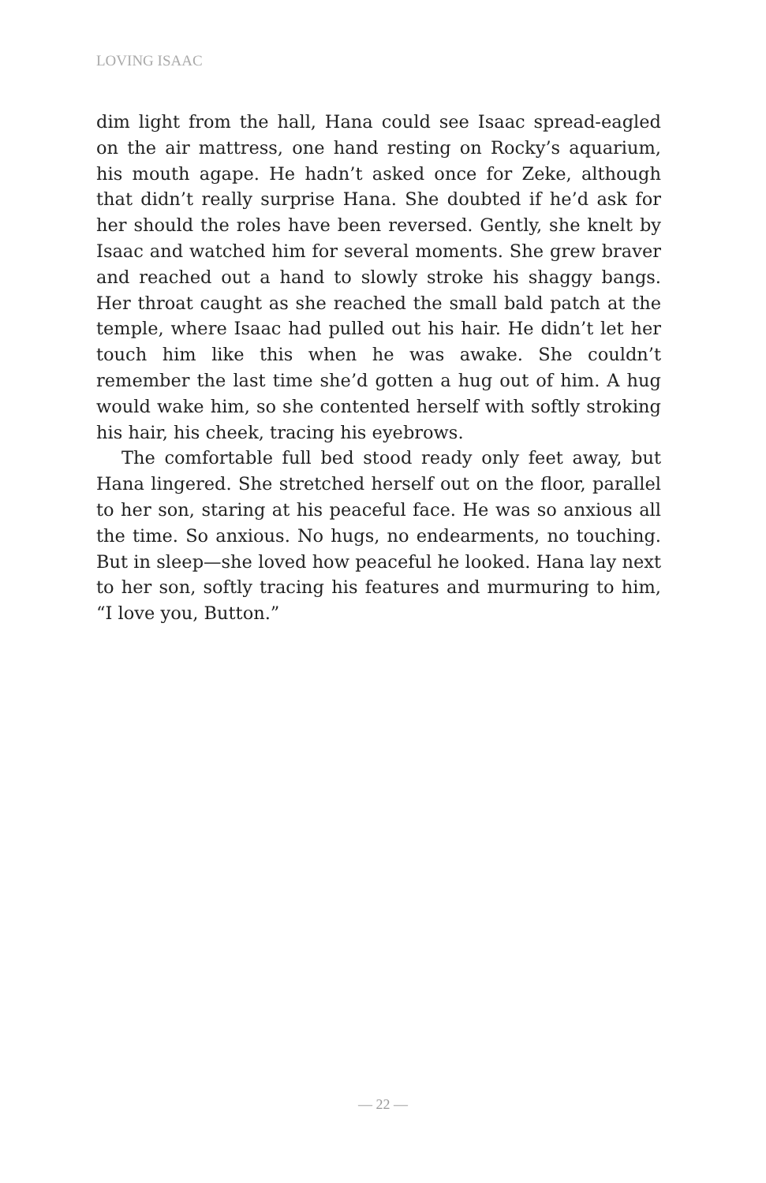LOVING ISAAC
dim light from the hall, Hana could see Isaac spread-eagled on the air mattress, one hand resting on Rocky’s aquarium, his mouth agape. He hadn’t asked once for Zeke, although that didn’t really surprise Hana. She doubted if he’d ask for her should the roles have been reversed. Gently, she knelt by Isaac and watched him for several moments. She grew braver and reached out a hand to slowly stroke his shaggy bangs. Her throat caught as she reached the small bald patch at the temple, where Isaac had pulled out his hair. He didn’t let her touch him like this when he was awake. She couldn’t remember the last time she’d gotten a hug out of him. A hug would wake him, so she contented herself with softly stroking his hair, his cheek, tracing his eyebrows.
The comfortable full bed stood ready only feet away, but Hana lingered. She stretched herself out on the floor, parallel to her son, staring at his peaceful face. He was so anxious all the time. So anxious. No hugs, no endearments, no touching. But in sleep—she loved how peaceful he looked. Hana lay next to her son, softly tracing his features and murmuring to him, “I love you, Button.”
— 22 —